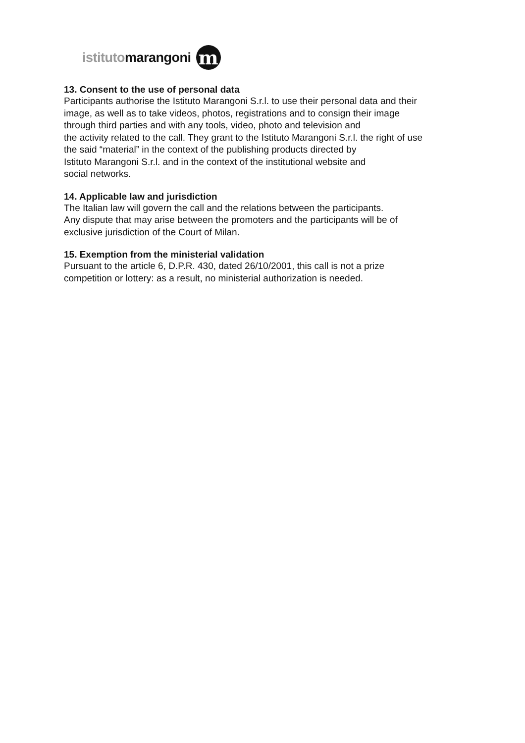istitutomarangoni m
13. Consent to the use of personal data
Participants authorise the Istituto Marangoni S.r.l. to use their personal data and their
image, as well as to take videos, photos, registrations and to consign their image
through third parties and with any tools, video, photo and television and
the activity related to the call. They grant to the Istituto Marangoni S.r.l. the right of use
the said “material” in the context of the publishing products directed by
Istituto Marangoni S.r.l. and in the context of the institutional website and
social networks.
14. Applicable law and jurisdiction
The Italian law will govern the call and the relations between the participants.
Any dispute that may arise between the promoters and the participants will be of
exclusive jurisdiction of the Court of Milan.
15. Exemption from the ministerial validation
Pursuant to the article 6, D.P.R. 430, dated 26/10/2001, this call is not a prize
competition or lottery: as a result, no ministerial authorization is needed.